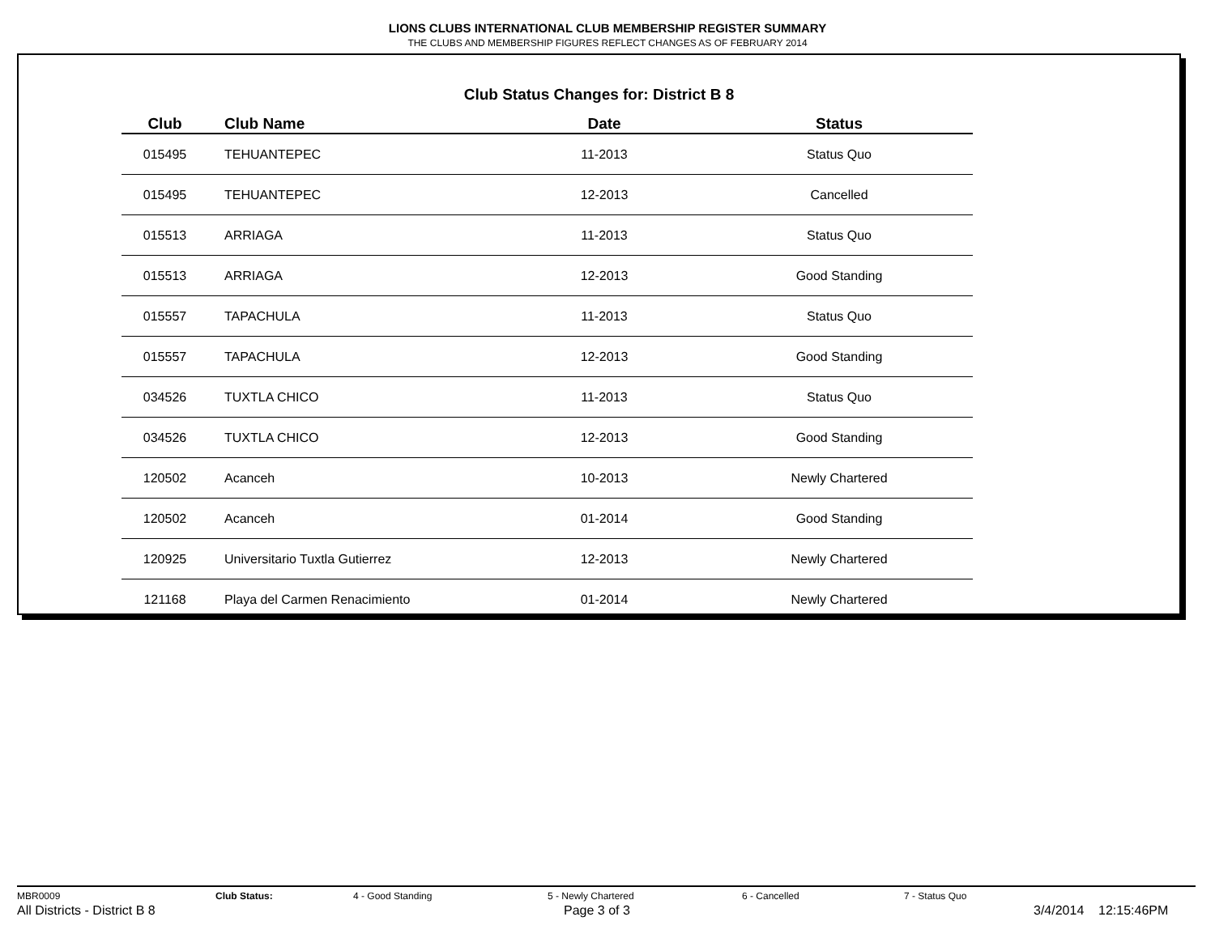LIONS CLUBS INTERNATIONAL CLUB MEMBERSHIP REGISTER SUMMARY
THE CLUBS AND MEMBERSHIP FIGURES REFLECT CHANGES AS OF FEBRUARY 2014
Club Status Changes for: District B 8
| Club | Club Name | Date | Status |
| --- | --- | --- | --- |
| 015495 | TEHUANTEPEC | 11-2013 | Status Quo |
| 015495 | TEHUANTEPEC | 12-2013 | Cancelled |
| 015513 | ARRIAGA | 11-2013 | Status Quo |
| 015513 | ARRIAGA | 12-2013 | Good Standing |
| 015557 | TAPACHULA | 11-2013 | Status Quo |
| 015557 | TAPACHULA | 12-2013 | Good Standing |
| 034526 | TUXTLA CHICO | 11-2013 | Status Quo |
| 034526 | TUXTLA CHICO | 12-2013 | Good Standing |
| 120502 | Acanceh | 10-2013 | Newly Chartered |
| 120502 | Acanceh | 01-2014 | Good Standing |
| 120925 | Universitario Tuxtla Gutierrez | 12-2013 | Newly Chartered |
| 121168 | Playa del Carmen Renacimiento | 01-2014 | Newly Chartered |
MBR0009 Club Status: 4 - Good Standing 5 - Newly Chartered 6 - Cancelled 7 - Status Quo
All Districts - District B 8 Page 3 of 3 3/4/2014 12:15:46PM